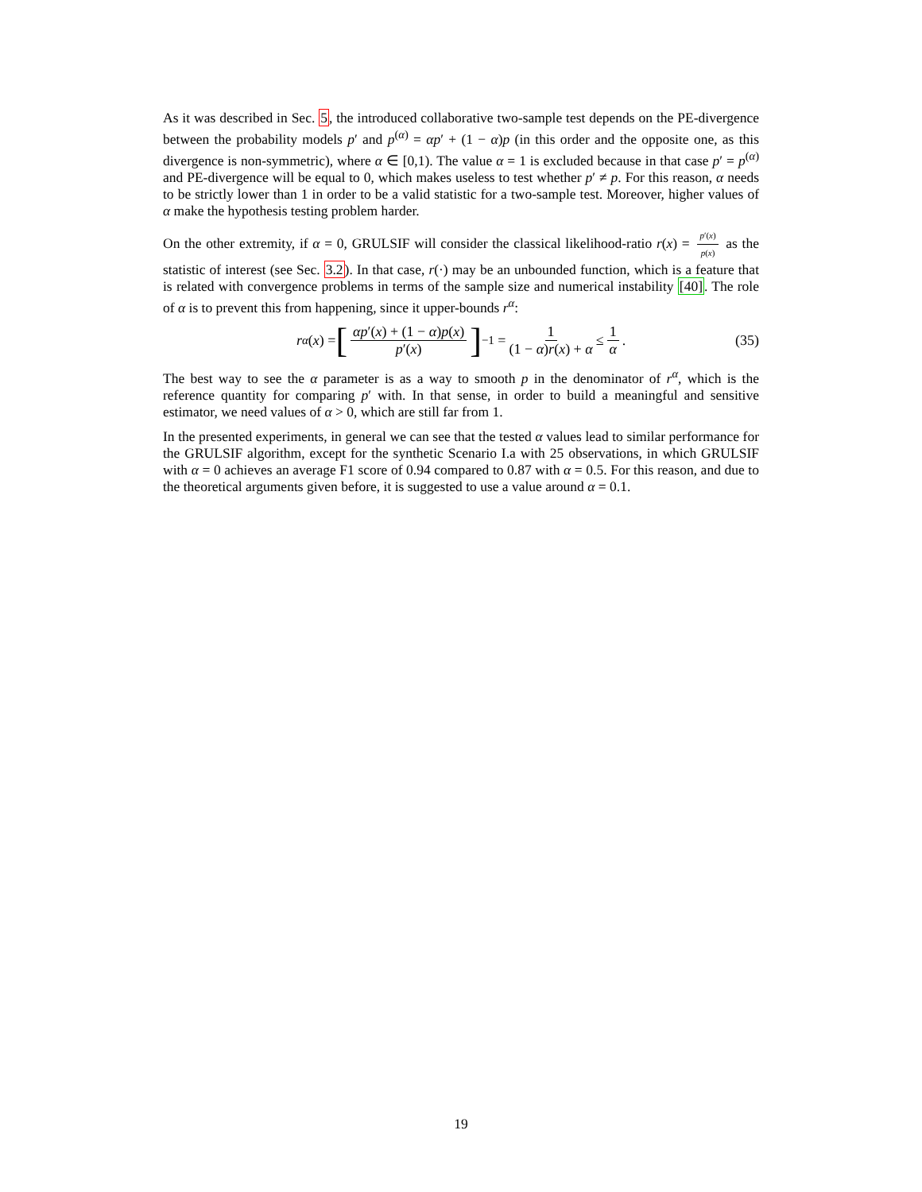As it was described in Sec. 5, the introduced collaborative two-sample test depends on the PE-divergence between the probability models p′ and p<sup>(α)</sup> = αp′ + (1 − α)p (in this order and the opposite one, as this divergence is non-symmetric), where α ∈ [0,1). The value α = 1 is excluded because in that case p′ = p<sup>(α)</sup> and PE-divergence will be equal to 0, which makes useless to test whether p′ ≠ p. For this reason, α needs to be strictly lower than 1 in order to be a valid statistic for a two-sample test. Moreover, higher values of α make the hypothesis testing problem harder.
On the other extremity, if α = 0, GRULSIF will consider the classical likelihood-ratio r(x) = p′(x) p(x) as the statistic of interest (see Sec. 3.2). In that case, r(·) may be an unbounded function, which is a feature that is related with convergence problems in terms of the sample size and numerical instability [40]. The role of α is to prevent this from happening, since it upper-bounds r<sup>α</sup>:
r<sup>α</sup> (x) = [αp′(x) + (1 − α)p(x) p′(x)]<sup>−1</sup> = 1 (1 − α)r(x) + α ≤ 1 α. (35)
The best way to see the α parameter is as a way to smooth p in the denominator of r<sup>α</sup>, which is the reference quantity for comparing p′ with. In that sense, in order to build a meaningful and sensitive estimator, we need values of α > 0, which are still far from 1.
In the presented experiments, in general we can see that the tested α values lead to similar performance for the GRULSIF algorithm, except for the synthetic Scenario I.a with 25 observations, in which GRULSIF with α = 0 achieves an average F1 score of 0.94 compared to 0.87 with α = 0.5. For this reason, and due to the theoretical arguments given before, it is suggested to use a value around α = 0.1.
19